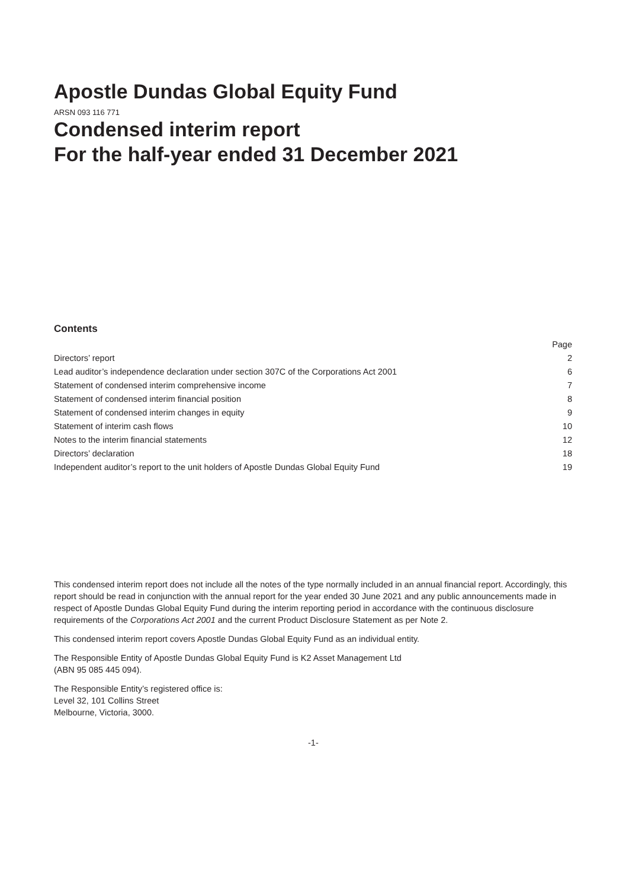Apostle Dundas Global Equity Fund
ARSN 093 116 771
Condensed interim report
For the half-year ended 31 December 2021
Contents
| | Page |
| --- | --- |
| Directors’ report | 2 |
| Lead auditor’s independence declaration under section 307C of the Corporations Act 2001 | 6 |
| Statement of condensed interim comprehensive income | 7 |
| Statement of condensed interim financial position | 8 |
| Statement of condensed interim changes in equity | 9 |
| Statement of interim cash flows | 10 |
| Notes to the interim financial statements | 12 |
| Directors’ declaration | 18 |
| Independent auditor’s report to the unit holders of Apostle Dundas Global Equity Fund | 19 |
This condensed interim report does not include all the notes of the type normally included in an annual financial report. Accordingly, this report should be read in conjunction with the annual report for the year ended 30 June 2021 and any public announcements made in respect of Apostle Dundas Global Equity Fund during the interim reporting period in accordance with the continuous disclosure requirements of the Corporations Act 2001 and the current Product Disclosure Statement as per Note 2.
This condensed interim report covers Apostle Dundas Global Equity Fund as an individual entity.
The Responsible Entity of Apostle Dundas Global Equity Fund is K2 Asset Management Ltd
(ABN 95 085 445 094).
The Responsible Entity’s registered office is:
Level 32, 101 Collins Street
Melbourne, Victoria, 3000.
-1-